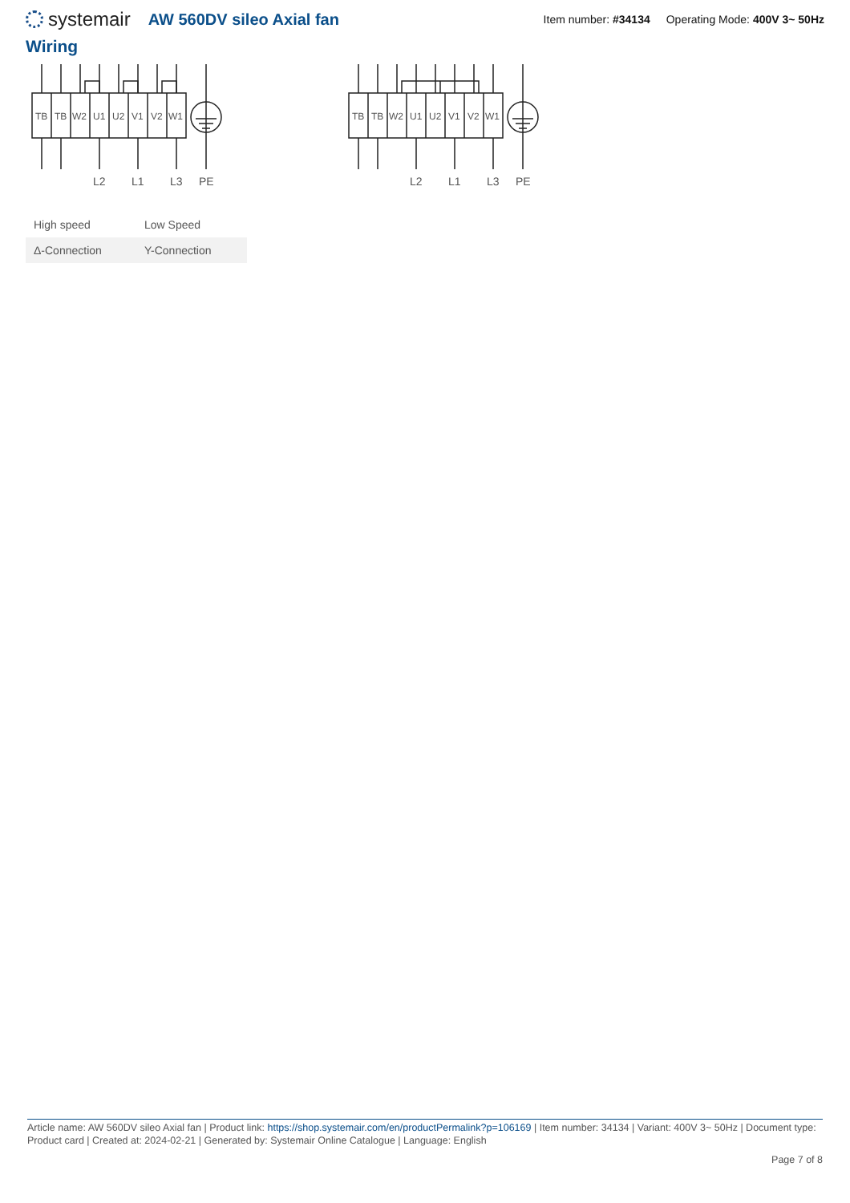systemair
AW 560DV sileo Axial fan
Item number: #34134 Operating Mode: 400V 3~ 50Hz
Wiring
TB
TB
W2
U1
U2
V1
V2
W1
L2
L1
L3
PE
TB
TB
W2
U1
U2
V1
V2
W1
L2
L1
L3
PE
| High speed | Low Speed |
| Δ-Connection | Y-Connection |
Article name: AW 560DV sileo Axial fan | Product link: https://shop.systemair.com/en/productPermalink?p=106169 | Item number: 34134 | Variant: 400V 3~ 50Hz | Document type: Product card | Created at: 2024-02-21 | Generated by: Systemair Online Catalogue | Language: English
Page 7 of 8